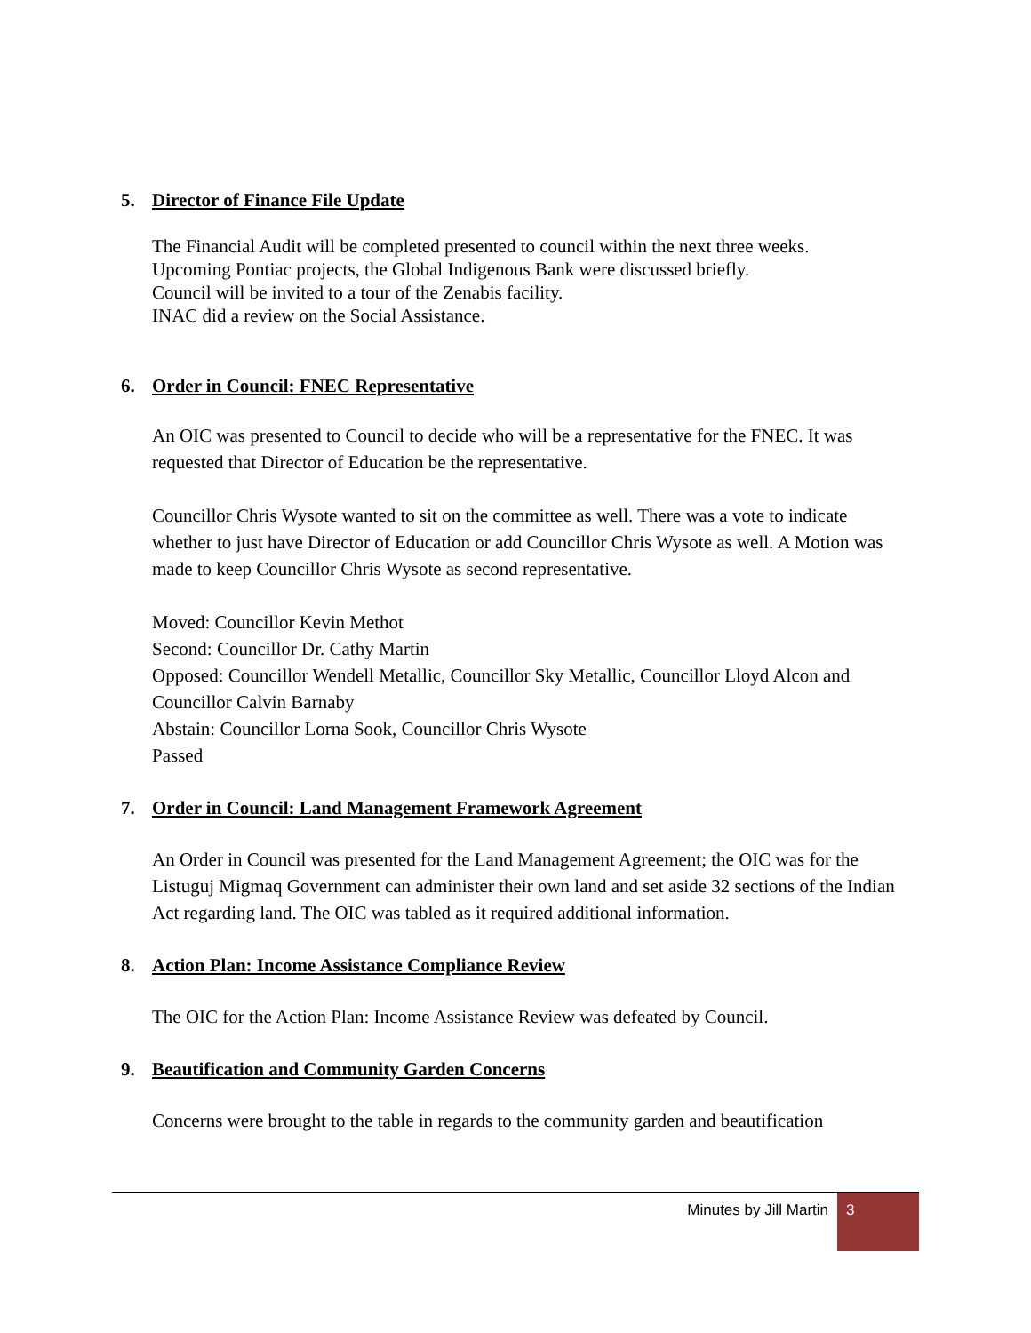5. Director of Finance File Update
The Financial Audit will be completed presented to council within the next three weeks.
Upcoming Pontiac projects, the Global Indigenous Bank were discussed briefly.
Council will be invited to a tour of the Zenabis facility.
INAC did a review on the Social Assistance.
6. Order in Council: FNEC Representative
An OIC was presented to Council to decide who will be a representative for the FNEC. It was requested that Director of Education be the representative.
Councillor Chris Wysote wanted to sit on the committee as well. There was a vote to indicate whether to just have Director of Education or add Councillor Chris Wysote as well. A Motion was made to keep Councillor Chris Wysote as second representative.
Moved: Councillor Kevin Methot
Second: Councillor Dr. Cathy Martin
Opposed: Councillor Wendell Metallic, Councillor Sky Metallic, Councillor Lloyd Alcon and Councillor Calvin Barnaby
Abstain: Councillor Lorna Sook, Councillor Chris Wysote
Passed
7. Order in Council: Land Management Framework Agreement
An Order in Council was presented for the Land Management Agreement; the OIC was for the Listuguj Migmaq Government can administer their own land and set aside 32 sections of the Indian Act regarding land. The OIC was tabled as it required additional information.
8. Action Plan: Income Assistance Compliance Review
The OIC for the Action Plan: Income Assistance Review was defeated by Council.
9. Beautification and Community Garden Concerns
Concerns were brought to the table in regards to the community garden and beautification
Minutes by Jill Martin 3